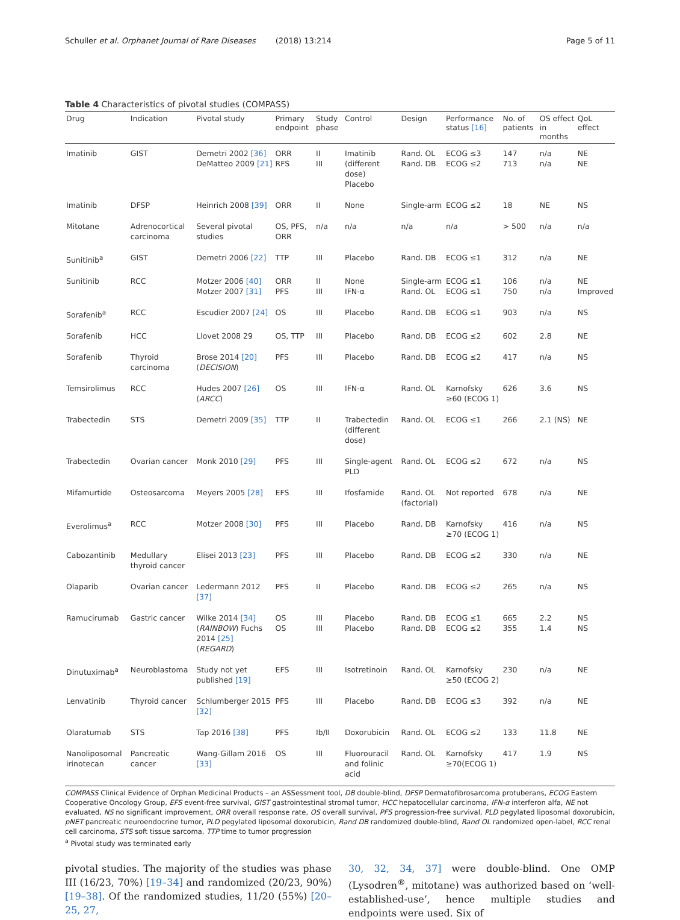Schuller et al. Orphanet Journal of Rare Diseases (2018) 13:214 Page 5 of 11
Table 4 Characteristics of pivotal studies (COMPASS)
| Drug | Indication | Pivotal study | Primary endpoint | Study phase | Control | Design | Performance status [16] | No. of patients | OS effect in months | QoL effect |
| --- | --- | --- | --- | --- | --- | --- | --- | --- | --- | --- |
| Imatinib | GIST | Demetri 2002 [36] DeMatteo 2009 [21] | ORR RFS | II III | Imatinib (different dose) Placebo | Rand. OL Rand. DB | ECOG ≤3 ECOG ≤2 | 147 713 | n/a n/a | NE NE |
| Imatinib | DFSP | Heinrich 2008 [39] | ORR | II | None | Single-arm | ECOG ≤2 | 18 | NE | NS |
| Mitotane | Adrenocortical carcinoma | Several pivotal studies | OS, PFS, ORR | n/a | n/a | n/a | n/a | > 500 | n/a | n/a |
| Sunitinib<sup>a</sup> | GIST | Demetri 2006 [22] | TTP | III | Placebo | Rand. DB | ECOG ≤1 | 312 | n/a | NE |
| Sunitinib | RCC | Motzer 2006 [40] Motzer 2007 [31] | ORR PFS | II III | None IFN-α | Single-arm Rand. OL | ECOG ≤1 ECOG ≤1 | 106 750 | n/a n/a | NE Improved |
| Sorafenib<sup>a</sup> | RCC | Escudier 2007 [24] | OS | III | Placebo | Rand. DB | ECOG ≤1 | 903 | n/a | NS |
| Sorafenib | HCC | Llovet 2008 29 | OS, TTP | III | Placebo | Rand. DB | ECOG ≤2 | 602 | 2.8 | NE |
| Sorafenib | Thyroid carcinoma | Brose 2014 [20] ( DECISION ) | PFS | III | Placebo | Rand. DB | ECOG ≤2 | 417 | n/a | NS |
| Temsirolimus | RCC | Hudes 2007 [26] ( ARCC ) | OS | III | IFN-α | Rand. OL | Karnofsky ≥60 (ECOG 1) | 626 | 3.6 | NS |
| Trabectedin | STS | Demetri 2009 [35] | TTP | II | Trabectedin (different dose) | Rand. OL | ECOG ≤1 | 266 | 2.1 (NS) | NE |
| Trabectedin | Ovarian cancer | Monk 2010 [29] | PFS | III | Single-agent PLD | Rand. OL | ECOG ≤2 | 672 | n/a | NS |
| Mifamurtide | Osteosarcoma | Meyers 2005 [28] | EFS | III | Ifosfamide | Rand. OL (factorial) | Not reported | 678 | n/a | NE |
| Everolimus<sup>a</sup> | RCC | Motzer 2008 [30] | PFS | III | Placebo | Rand. DB | Karnofsky ≥70 (ECOG 1) | 416 | n/a | NS |
| Cabozantinib | Medullary thyroid cancer | Elisei 2013 [23] | PFS | III | Placebo | Rand. DB | ECOG ≤2 | 330 | n/a | NE |
| Olaparib | Ovarian cancer | Ledermann 2012 [37] | PFS | II | Placebo | Rand. DB | ECOG ≤2 | 265 | n/a | NS |
| Ramucirumab | Gastric cancer | Wilke 2014 [34] ( RAINBOW ) Fuchs 2014 [25] ( REGARD ) | OS OS | III III | Placebo Placebo | Rand. DB Rand. DB | ECOG ≤1 ECOG ≤2 | 665 355 | 2.2 1.4 | NS NS |
| Dinutuximab<sup>a</sup> | Neuroblastoma | Study not yet published [19] | EFS | III | Isotretinoin | Rand. OL | Karnofsky ≥50 (ECOG 2) | 230 | n/a | NE |
| Lenvatinib | Thyroid cancer | Schlumberger 2015 [32] | PFS | III | Placebo | Rand. DB | ECOG ≤3 | 392 | n/a | NE |
| Olaratumab | STS | Tap 2016 [38] | PFS | Ib/II | Doxorubicin | Rand. OL | ECOG ≤2 | 133 | 11.8 | NE |
| Nanoliposomal irinotecan | Pancreatic cancer | Wang-Gillam 2016 [33] | OS | III | Fluorouracil and folinic acid | Rand. OL | Karnofsky ≥70(ECOG 1) | 417 | 1.9 | NS |
COMPASS Clinical Evidence of Orphan Medicinal Products – an ASSessment tool, DB double-blind, DFSP Dermatofibrosarcoma protuberans, ECOG Eastern Cooperative Oncology Group, EFS event-free survival, GIST gastrointestinal stromal tumor, HCC hepatocellular carcinoma, IFN-α interferon alfa, NE not evaluated, NS no significant improvement, ORR overall response rate, OS overall survival, PFS progression-free survival, PLD pegylated liposomal doxorubicin, pNET pancreatic neuroendocrine tumor, PLD pegylated liposomal doxorubicin, Rand DB randomized double-blind, Rand OL randomized open-label, RCC renal cell carcinoma, STS soft tissue sarcoma, TTP time to tumor progression
<sup>a</sup> Pivotal study was terminated early
pivotal studies. The majority of the studies was phase III (16/23, 70%) [19–34] and randomized (20/23, 90%) [19–38]. Of the randomized studies, 11/20 (55%) [20–25, 27,
30, 32, 34, 37] were double-blind. One OMP (Lysodren<sup>®</sup>, mitotane) was authorized based on ‘well-established-use’, hence multiple studies and endpoints were used. Six of